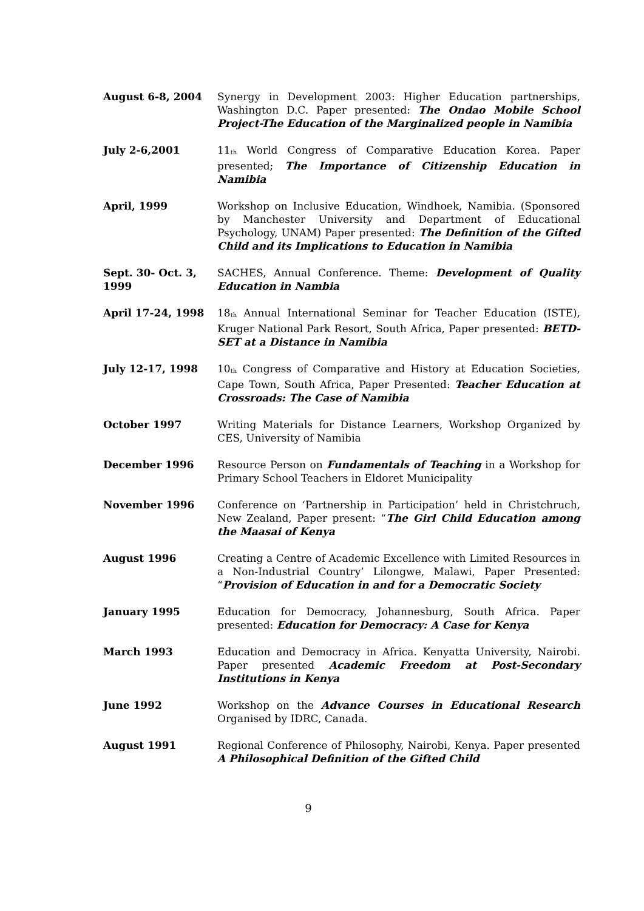August 6-8, 2004 Synergy in Development 2003: Higher Education partnerships, Washington D.C. Paper presented: The Ondao Mobile School Project-The Education of the Marginalized people in Namibia
July 2-6,2001 11<sub>th</sub> World Congress of Comparative Education Korea. Paper presented; The Importance of Citizenship Education in Namibia
April, 1999 Workshop on Inclusive Education, Windhoek, Namibia. (Sponsored by Manchester University and Department of Educational Psychology, UNAM) Paper presented: The Definition of the Gifted Child and its Implications to Education in Namibia
Sept. 30- Oct. 3, 1999
SACHES, Annual Conference. Theme: Development of Quality Education in Nambia
April 17-24, 1998 18<sub>th</sub> Annual International Seminar for Teacher Education (ISTE), Kruger National Park Resort, South Africa, Paper presented: BETD-SET at a Distance in Namibia
July 12-17, 1998 10<sub>th</sub> Congress of Comparative and History at Education Societies, Cape Town, South Africa, Paper Presented: Teacher Education at Crossroads: The Case of Namibia
October 1997 Writing Materials for Distance Learners, Workshop Organized by CES, University of Namibia
December 1996 Resource Person on Fundamentals of Teaching in a Workshop for Primary School Teachers in Eldoret Municipality
November 1996 Conference on ‘Partnership in Participation’ held in Christchruch, New Zealand, Paper present: “The Girl Child Education among the Maasai of Kenya
August 1996 Creating a Centre of Academic Excellence with Limited Resources in a Non-Industrial Country’ Lilongwe, Malawi, Paper Presented: “Provision of Education in and for a Democratic Society
January 1995 Education for Democracy, Johannesburg, South Africa. Paper presented: Education for Democracy: A Case for Kenya
March 1993 Education and Democracy in Africa. Kenyatta University, Nairobi. Paper presented Academic Freedom at Post-Secondary Institutions in Kenya
June 1992 Workshop on the Advance Courses in Educational Research Organised by IDRC, Canada.
August 1991 Regional Conference of Philosophy, Nairobi, Kenya. Paper presented A Philosophical Definition of the Gifted Child
9